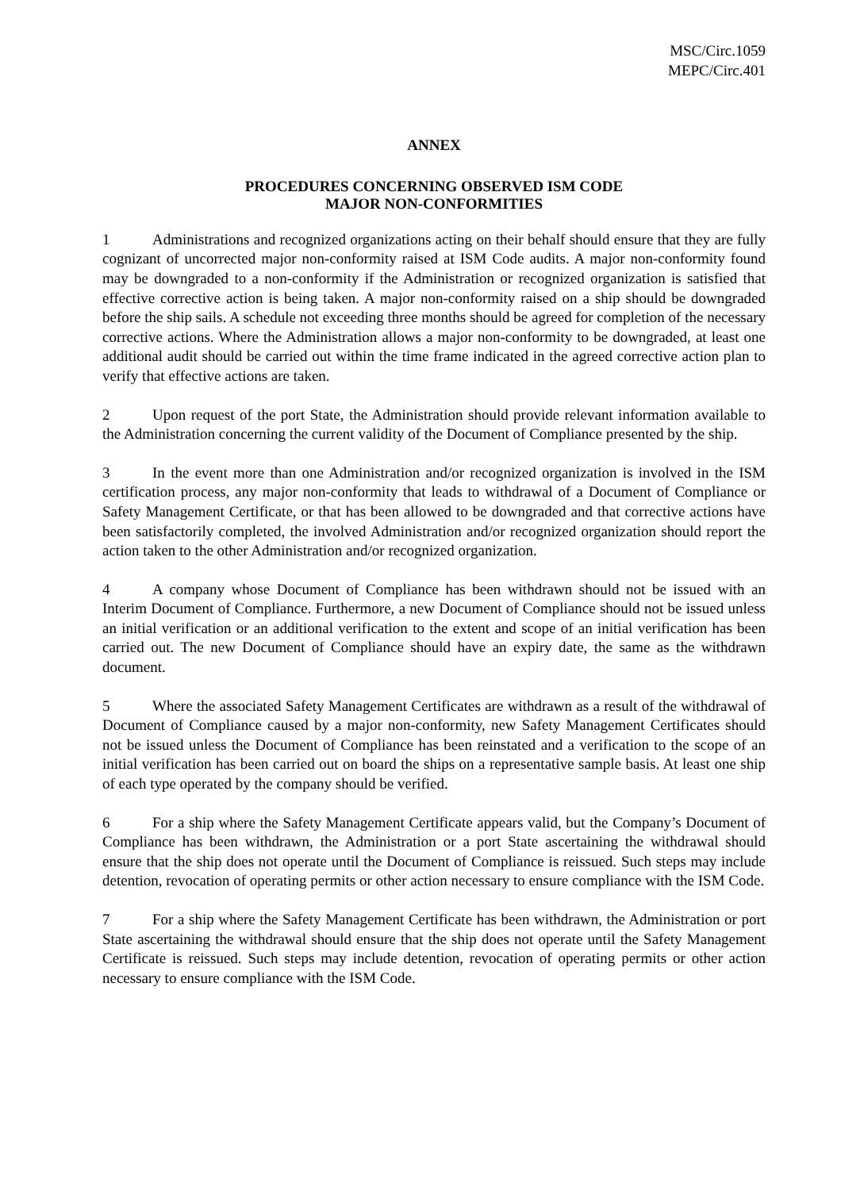MSC/Circ.1059
MEPC/Circ.401
ANNEX
PROCEDURES CONCERNING OBSERVED ISM CODE
MAJOR NON-CONFORMITIES
1 Administrations and recognized organizations acting on their behalf should ensure that they are fully cognizant of uncorrected major non-conformity raised at ISM Code audits. A major non-conformity found may be downgraded to a non-conformity if the Administration or recognized organization is satisfied that effective corrective action is being taken. A major non-conformity raised on a ship should be downgraded before the ship sails. A schedule not exceeding three months should be agreed for completion of the necessary corrective actions. Where the Administration allows a major non-conformity to be downgraded, at least one additional audit should be carried out within the time frame indicated in the agreed corrective action plan to verify that effective actions are taken.
2 Upon request of the port State, the Administration should provide relevant information available to the Administration concerning the current validity of the Document of Compliance presented by the ship.
3 In the event more than one Administration and/or recognized organization is involved in the ISM certification process, any major non-conformity that leads to withdrawal of a Document of Compliance or Safety Management Certificate, or that has been allowed to be downgraded and that corrective actions have been satisfactorily completed, the involved Administration and/or recognized organization should report the action taken to the other Administration and/or recognized organization.
4 A company whose Document of Compliance has been withdrawn should not be issued with an Interim Document of Compliance. Furthermore, a new Document of Compliance should not be issued unless an initial verification or an additional verification to the extent and scope of an initial verification has been carried out. The new Document of Compliance should have an expiry date, the same as the withdrawn document.
5 Where the associated Safety Management Certificates are withdrawn as a result of the withdrawal of Document of Compliance caused by a major non-conformity, new Safety Management Certificates should not be issued unless the Document of Compliance has been reinstated and a verification to the scope of an initial verification has been carried out on board the ships on a representative sample basis. At least one ship of each type operated by the company should be verified.
6 For a ship where the Safety Management Certificate appears valid, but the Company’s Document of Compliance has been withdrawn, the Administration or a port State ascertaining the withdrawal should ensure that the ship does not operate until the Document of Compliance is reissued. Such steps may include detention, revocation of operating permits or other action necessary to ensure compliance with the ISM Code.
7 For a ship where the Safety Management Certificate has been withdrawn, the Administration or port State ascertaining the withdrawal should ensure that the ship does not operate until the Safety Management Certificate is reissued. Such steps may include detention, revocation of operating permits or other action necessary to ensure compliance with the ISM Code.